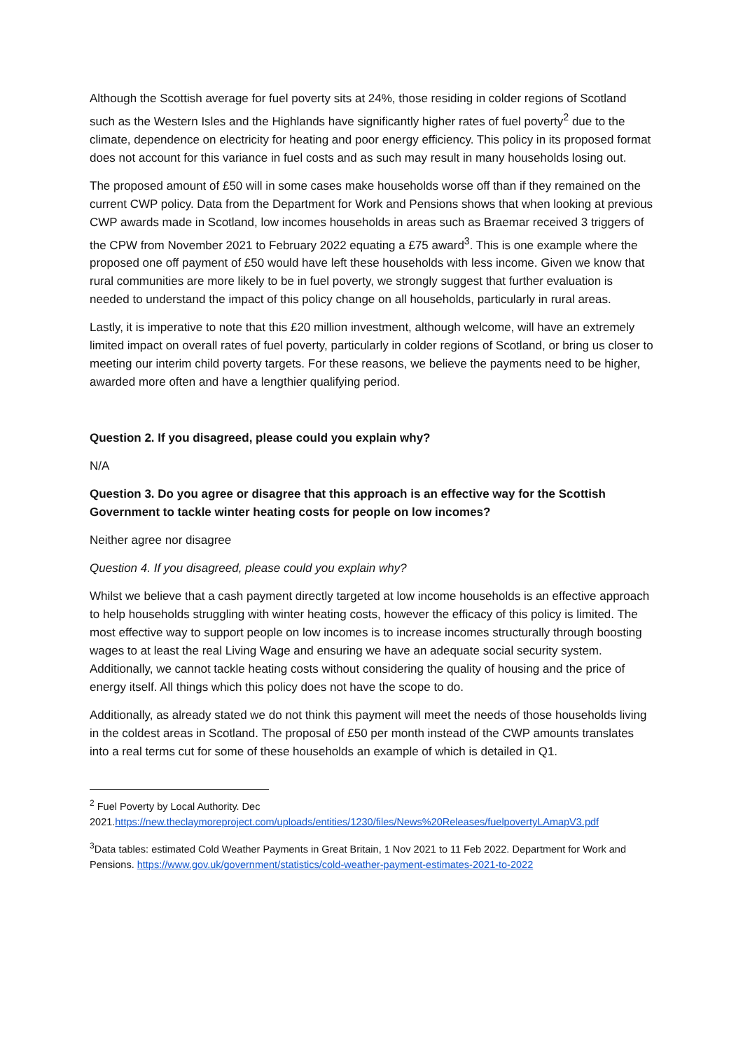Although the Scottish average for fuel poverty sits at 24%, those residing in colder regions of Scotland such as the Western Isles and the Highlands have significantly higher rates of fuel poverty<sup>2</sup> due to the climate, dependence on electricity for heating and poor energy efficiency. This policy in its proposed format does not account for this variance in fuel costs and as such may result in many households losing out.
The proposed amount of £50 will in some cases make households worse off than if they remained on the current CWP policy. Data from the Department for Work and Pensions shows that when looking at previous CWP awards made in Scotland, low incomes households in areas such as Braemar received 3 triggers of the CPW from November 2021 to February 2022 equating a £75 award<sup>3</sup>. This is one example where the proposed one off payment of £50 would have left these households with less income. Given we know that rural communities are more likely to be in fuel poverty, we strongly suggest that further evaluation is needed to understand the impact of this policy change on all households, particularly in rural areas.
Lastly, it is imperative to note that this £20 million investment, although welcome, will have an extremely limited impact on overall rates of fuel poverty, particularly in colder regions of Scotland, or bring us closer to meeting our interim child poverty targets. For these reasons, we believe the payments need to be higher, awarded more often and have a lengthier qualifying period.
Question 2. If you disagreed, please could you explain why?
N/A
Question 3. Do you agree or disagree that this approach is an effective way for the Scottish Government to tackle winter heating costs for people on low incomes?
Neither agree nor disagree
Question 4. If you disagreed, please could you explain why?
Whilst we believe that a cash payment directly targeted at low income households is an effective approach to help households struggling with winter heating costs, however the efficacy of this policy is limited. The most effective way to support people on low incomes is to increase incomes structurally through boosting wages to at least the real Living Wage and ensuring we have an adequate social security system. Additionally, we cannot tackle heating costs without considering the quality of housing and the price of energy itself. All things which this policy does not have the scope to do.
Additionally, as already stated we do not think this payment will meet the needs of those households living in the coldest areas in Scotland. The proposal of £50 per month instead of the CWP amounts translates into a real terms cut for some of these households an example of which is detailed in Q1.
<sup>2</sup> Fuel Poverty by Local Authority. Dec 2021.https://new.theclaymoreproject.com/uploads/entities/1230/files/News%20Releases/fuelpovertyLAmapV3.pdf
<sup>3</sup> Data tables: estimated Cold Weather Payments in Great Britain, 1 Nov 2021 to 11 Feb 2022. Department for Work and Pensions. https://www.gov.uk/government/statistics/cold-weather-payment-estimates-2021-to-2022